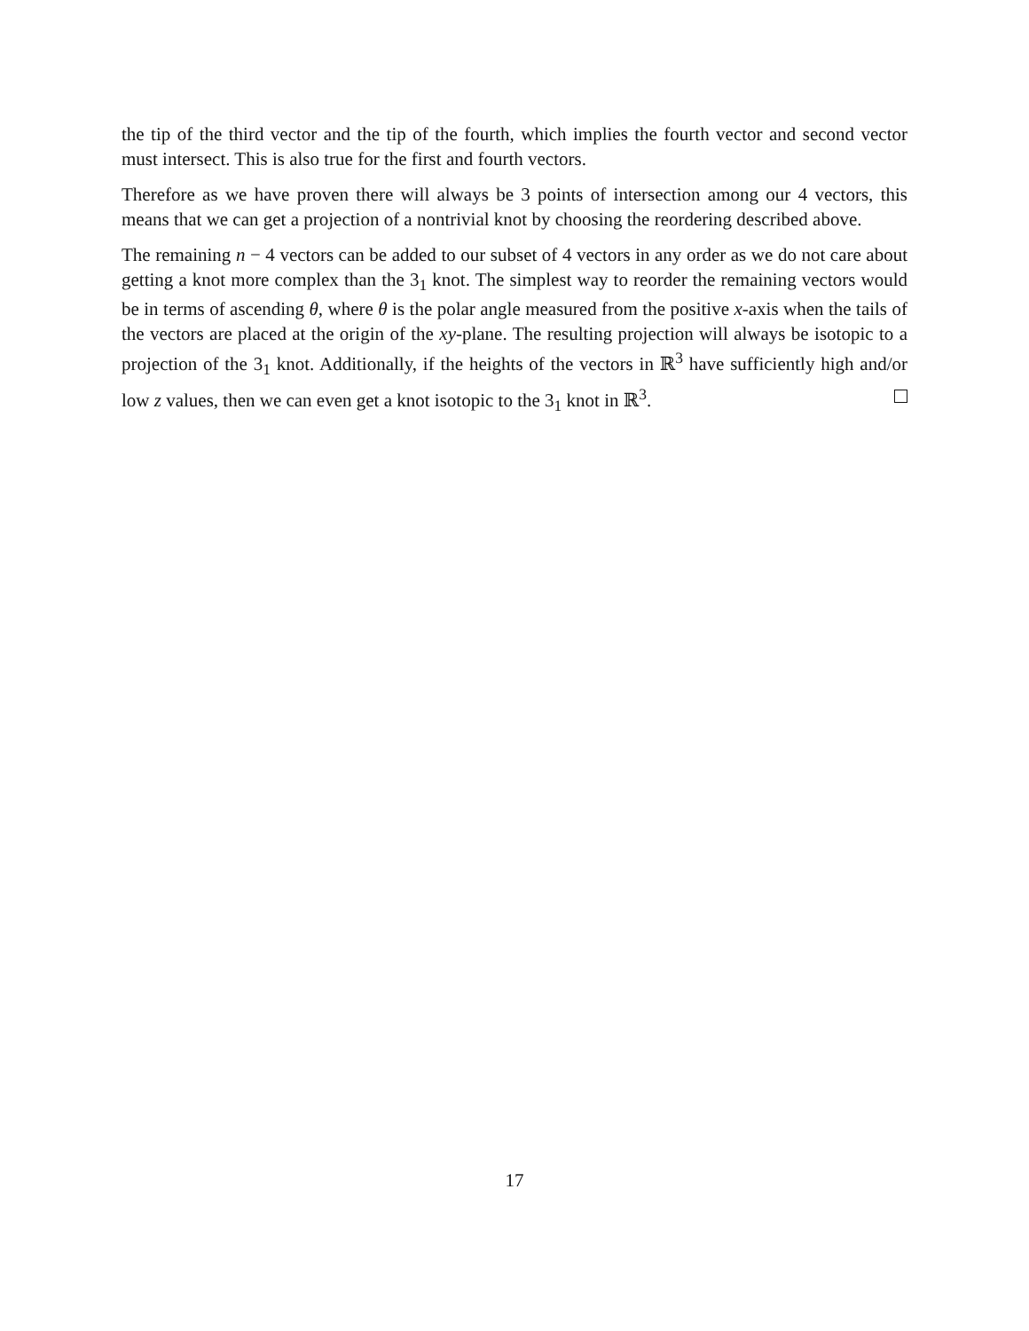the tip of the third vector and the tip of the fourth, which implies the fourth vector and second vector must intersect. This is also true for the first and fourth vectors.
Therefore as we have proven there will always be 3 points of intersection among our 4 vectors, this means that we can get a projection of a nontrivial knot by choosing the reordering described above.
The remaining n − 4 vectors can be added to our subset of 4 vectors in any order as we do not care about getting a knot more complex than the 3<sub>1</sub> knot. The simplest way to reorder the remaining vectors would be in terms of ascending θ, where θ is the polar angle measured from the positive x-axis when the tails of the vectors are placed at the origin of the xy-plane. The resulting projection will always be isotopic to a projection of the 3<sub>1</sub> knot. Additionally, if the heights of the vectors in ℝ<sup>3</sup> have sufficiently high and/or low z values, then we can even get a knot isotopic to the 3<sub>1</sub> knot in ℝ<sup>3</sup>.
17